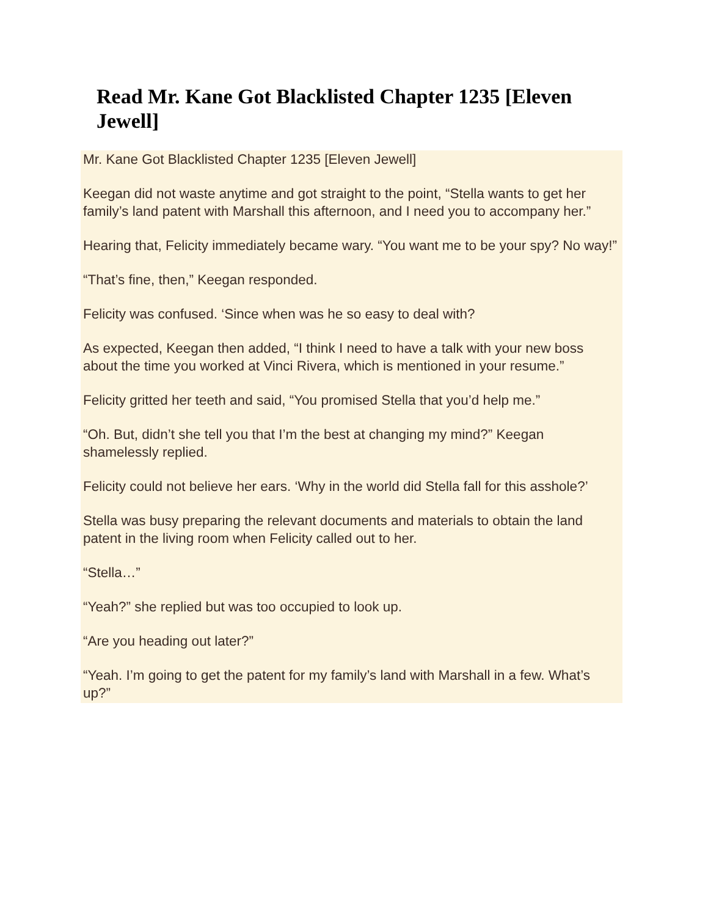Read Mr. Kane Got Blacklisted Chapter 1235 [Eleven Jewell]
Mr. Kane Got Blacklisted Chapter 1235 [Eleven Jewell]
Keegan did not waste anytime and got straight to the point, “Stella wants to get her family’s land patent with Marshall this afternoon, and I need you to accompany her.”
Hearing that, Felicity immediately became wary. “You want me to be your spy? No way!”
“That’s fine, then,” Keegan responded.
Felicity was confused. ‘Since when was he so easy to deal with?
As expected, Keegan then added, “I think I need to have a talk with your new boss about the time you worked at Vinci Rivera, which is mentioned in your resume.”
Felicity gritted her teeth and said, “You promised Stella that you’d help me.”
“Oh. But, didn’t she tell you that I’m the best at changing my mind?” Keegan shamelessly replied.
Felicity could not believe her ears. ‘Why in the world did Stella fall for this asshole?’
Stella was busy preparing the relevant documents and materials to obtain the land patent in the living room when Felicity called out to her.
“Stella…”
“Yeah?” she replied but was too occupied to look up.
“Are you heading out later?”
“Yeah. I’m going to get the patent for my family’s land with Marshall in a few. What’s up?”